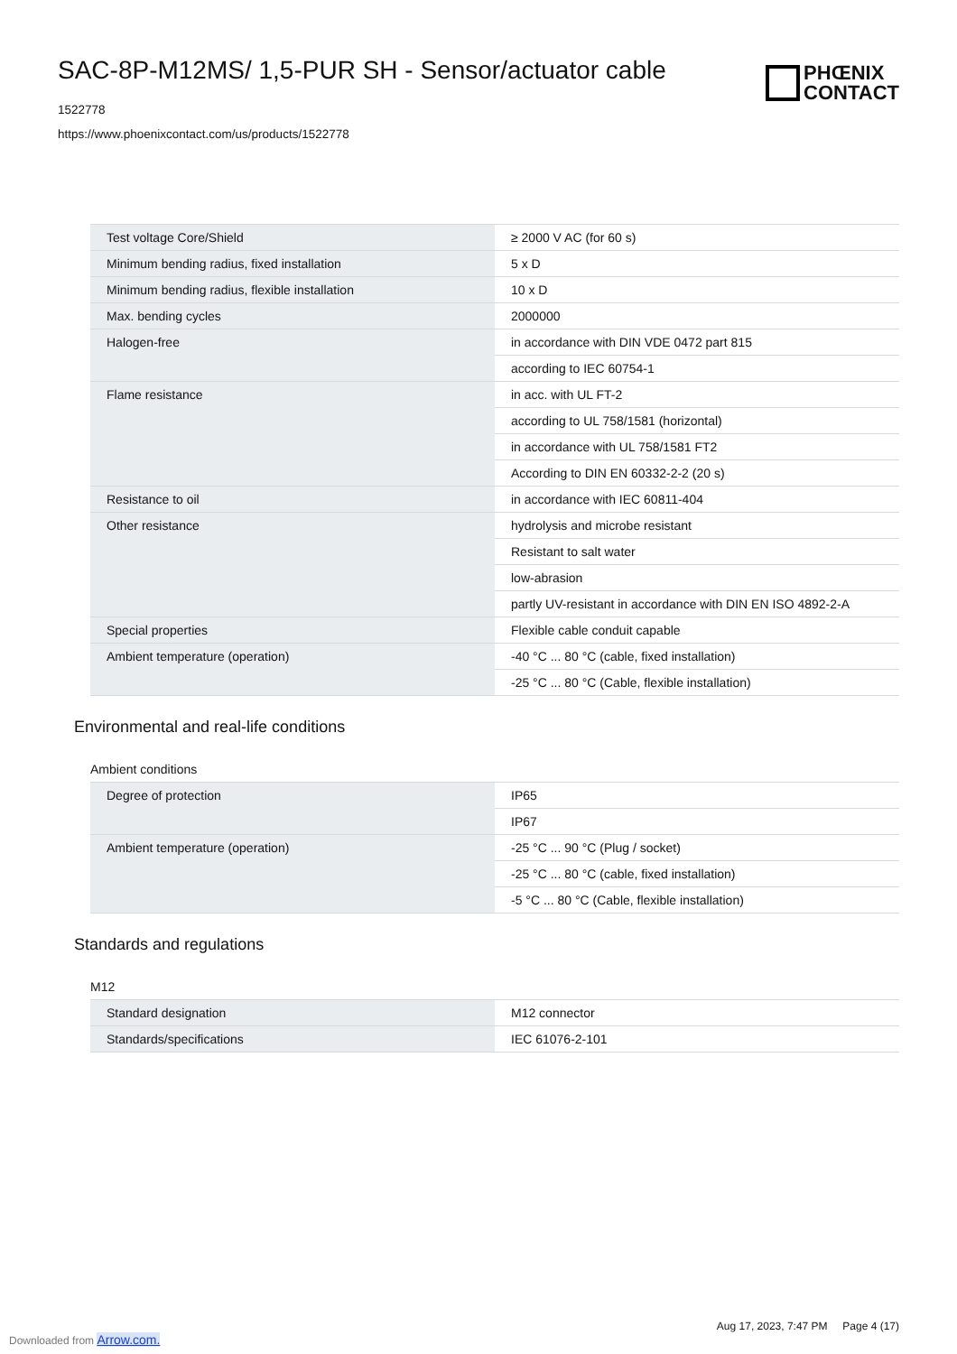SAC-8P-M12MS/ 1,5-PUR SH - Sensor/actuator cable
1522778
https://www.phoenixcontact.com/us/products/1522778
PHŒNIX
CONTACT
| Test voltage Core/Shield | ≥ 2000 V AC (for 60 s) |
| Minimum bending radius, fixed installation | 5 x D |
| Minimum bending radius, flexible installation | 10 x D |
| Max. bending cycles | 2000000 |
| Halogen-free | in accordance with DIN VDE 0472 part 815 |
| | according to IEC 60754-1 |
| Flame resistance | in acc. with UL FT-2 |
| | according to UL 758/1581 (horizontal) |
| | in accordance with UL 758/1581 FT2 |
| | According to DIN EN 60332-2-2 (20 s) |
| Resistance to oil | in accordance with IEC 60811-404 |
| Other resistance | hydrolysis and microbe resistant |
| | Resistant to salt water |
| | low-abrasion |
| | partly UV-resistant in accordance with DIN EN ISO 4892-2-A |
| Special properties | Flexible cable conduit capable |
| Ambient temperature (operation) | -40 °C ... 80 °C (cable, fixed installation) |
| | -25 °C ... 80 °C (Cable, flexible installation) |
Environmental and real-life conditions
Ambient conditions
| Degree of protection | IP65 |
| | IP67 |
| Ambient temperature (operation) | -25 °C ... 90 °C (Plug / socket) |
| | -25 °C ... 80 °C (cable, fixed installation) |
| | -5 °C ... 80 °C (Cable, flexible installation) |
Standards and regulations
M12
| Standard designation | M12 connector |
| Standards/specifications | IEC 61076-2-101 |
Aug 17, 2023, 7:47 PM Page 4 (17)
Downloaded from Arrow.com.